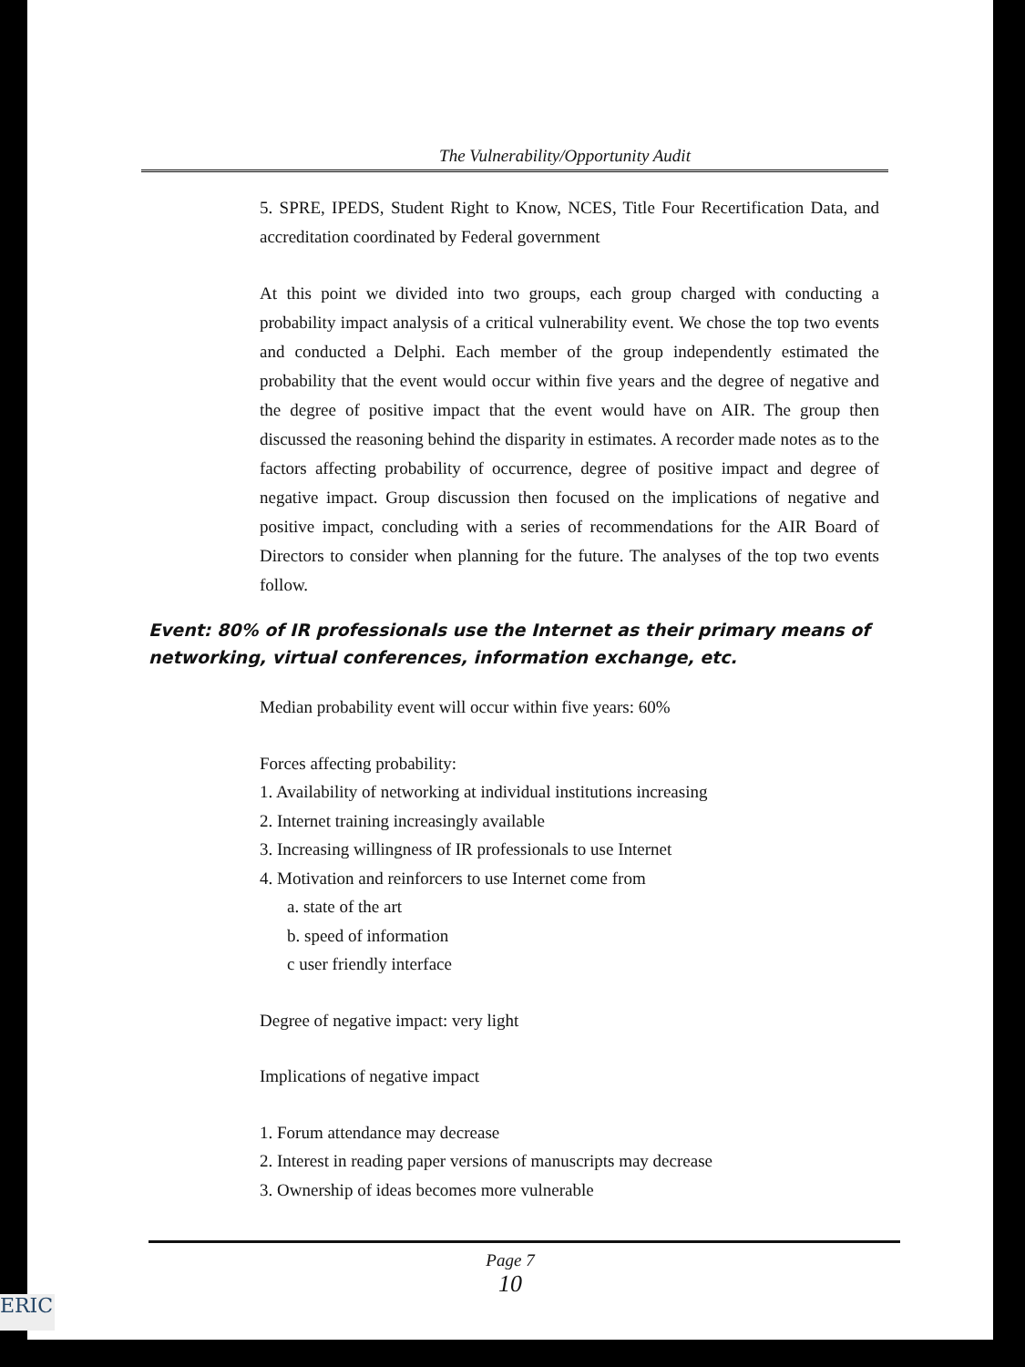The Vulnerability/Opportunity Audit
5. SPRE, IPEDS, Student Right to Know, NCES, Title Four Recertification Data, and accreditation coordinated by Federal government
At this point we divided into two groups, each group charged with conducting a probability impact analysis of a critical vulnerability event. We chose the top two events and conducted a Delphi. Each member of the group independently estimated the probability that the event would occur within five years and the degree of negative and the degree of positive impact that the event would have on AIR. The group then discussed the reasoning behind the disparity in estimates. A recorder made notes as to the factors affecting probability of occurrence, degree of positive impact and degree of negative impact. Group discussion then focused on the implications of negative and positive impact, concluding with a series of recommendations for the AIR Board of Directors to consider when planning for the future. The analyses of the top two events follow.
Event: 80% of IR professionals use the Internet as their primary means of networking, virtual conferences, information exchange, etc.
Median probability event will occur within five years: 60%
Forces affecting probability:
1. Availability of networking at individual institutions increasing
2. Internet training increasingly available
3. Increasing willingness of IR professionals to use Internet
4. Motivation and reinforcers to use Internet come from
a. state of the art
b. speed of information
c user friendly interface
Degree of negative impact: very light
Implications of negative impact
1. Forum attendance may decrease
2. Interest in reading paper versions of manuscripts may decrease
3. Ownership of ideas becomes more vulnerable
Page 7
10
ERIC